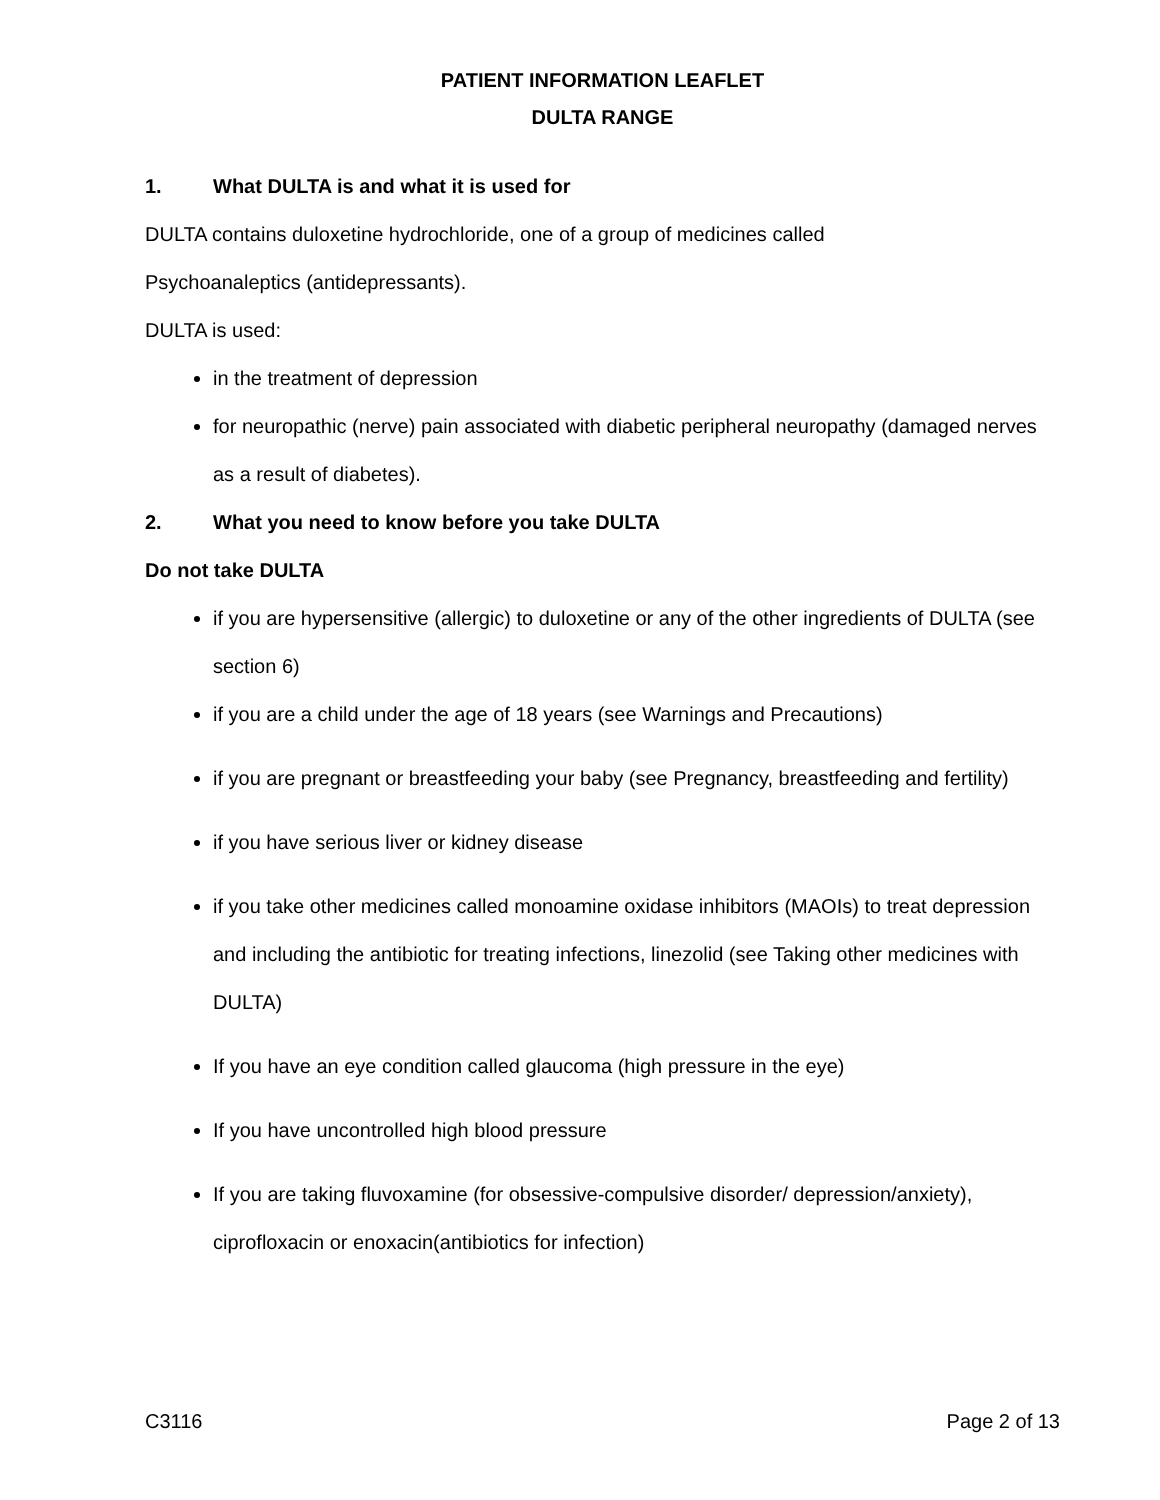PATIENT INFORMATION LEAFLET
DULTA RANGE
1. What DULTA is and what it is used for
DULTA contains duloxetine hydrochloride, one of a group of medicines called
Psychoanaleptics (antidepressants).
DULTA is used:
in the treatment of depression
for neuropathic (nerve) pain associated with diabetic peripheral neuropathy (damaged nerves as a result of diabetes).
2. What you need to know before you take DULTA
Do not take DULTA
if you are hypersensitive (allergic) to duloxetine or any of the other ingredients of DULTA (see section 6)
if you are a child under the age of 18 years (see Warnings and Precautions)
if you are pregnant or breastfeeding your baby (see Pregnancy, breastfeeding and fertility)
if you have serious liver or kidney disease
if you take other medicines called monoamine oxidase inhibitors (MAOIs) to treat depression and including the antibiotic for treating infections, linezolid (see Taking other medicines with DULTA)
If you have an eye condition called glaucoma (high pressure in the eye)
If you have uncontrolled high blood pressure
If you are taking fluvoxamine (for obsessive-compulsive disorder/ depression/anxiety), ciprofloxacin or enoxacin(antibiotics for infection)
C3116 Page 2 of 13